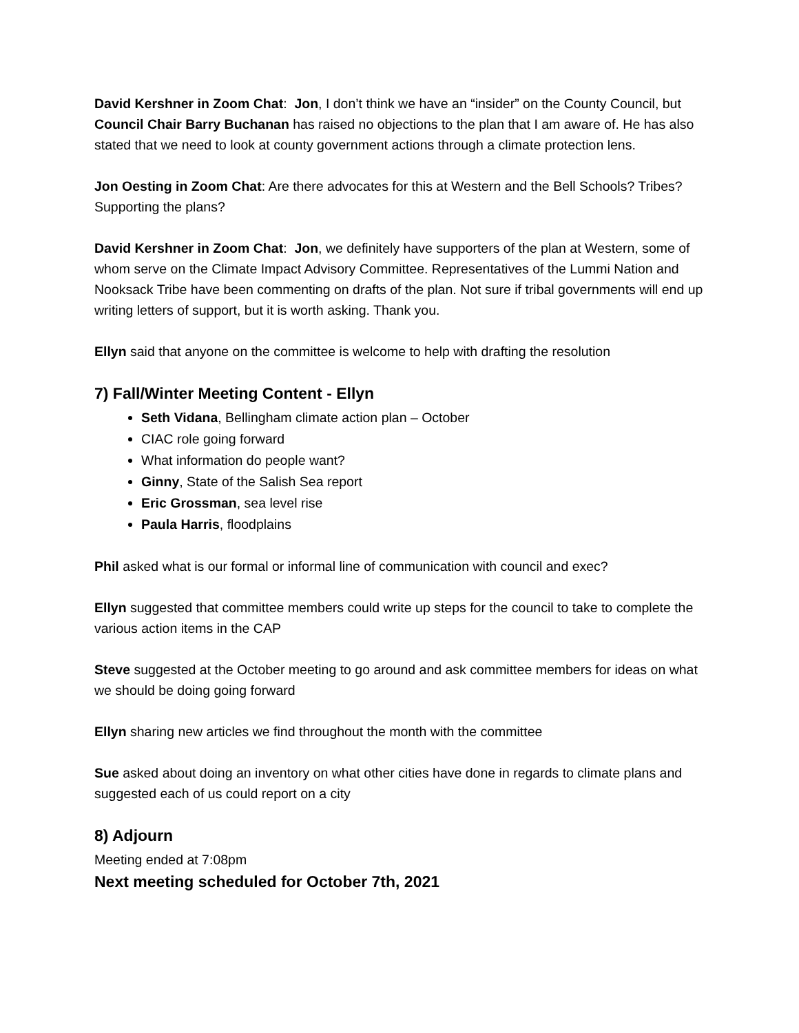David Kershner in Zoom Chat: Jon, I don’t think we have an “insider” on the County Council, but Council Chair Barry Buchanan has raised no objections to the plan that I am aware of. He has also stated that we need to look at county government actions through a climate protection lens.
Jon Oesting in Zoom Chat: Are there advocates for this at Western and the Bell Schools? Tribes? Supporting the plans?
David Kershner in Zoom Chat: Jon, we definitely have supporters of the plan at Western, some of whom serve on the Climate Impact Advisory Committee. Representatives of the Lummi Nation and Nooksack Tribe have been commenting on drafts of the plan. Not sure if tribal governments will end up writing letters of support, but it is worth asking. Thank you.
Ellyn said that anyone on the committee is welcome to help with drafting the resolution
7) Fall/Winter Meeting Content - Ellyn
Seth Vidana, Bellingham climate action plan – October
CIAC role going forward
What information do people want?
Ginny, State of the Salish Sea report
Eric Grossman, sea level rise
Paula Harris, floodplains
Phil asked what is our formal or informal line of communication with council and exec?
Ellyn suggested that committee members could write up steps for the council to take to complete the various action items in the CAP
Steve suggested at the October meeting to go around and ask committee members for ideas on what we should be doing going forward
Ellyn sharing new articles we find throughout the month with the committee
Sue asked about doing an inventory on what other cities have done in regards to climate plans and suggested each of us could report on a city
8) Adjourn
Meeting ended at 7:08pm
Next meeting scheduled for October 7th, 2021